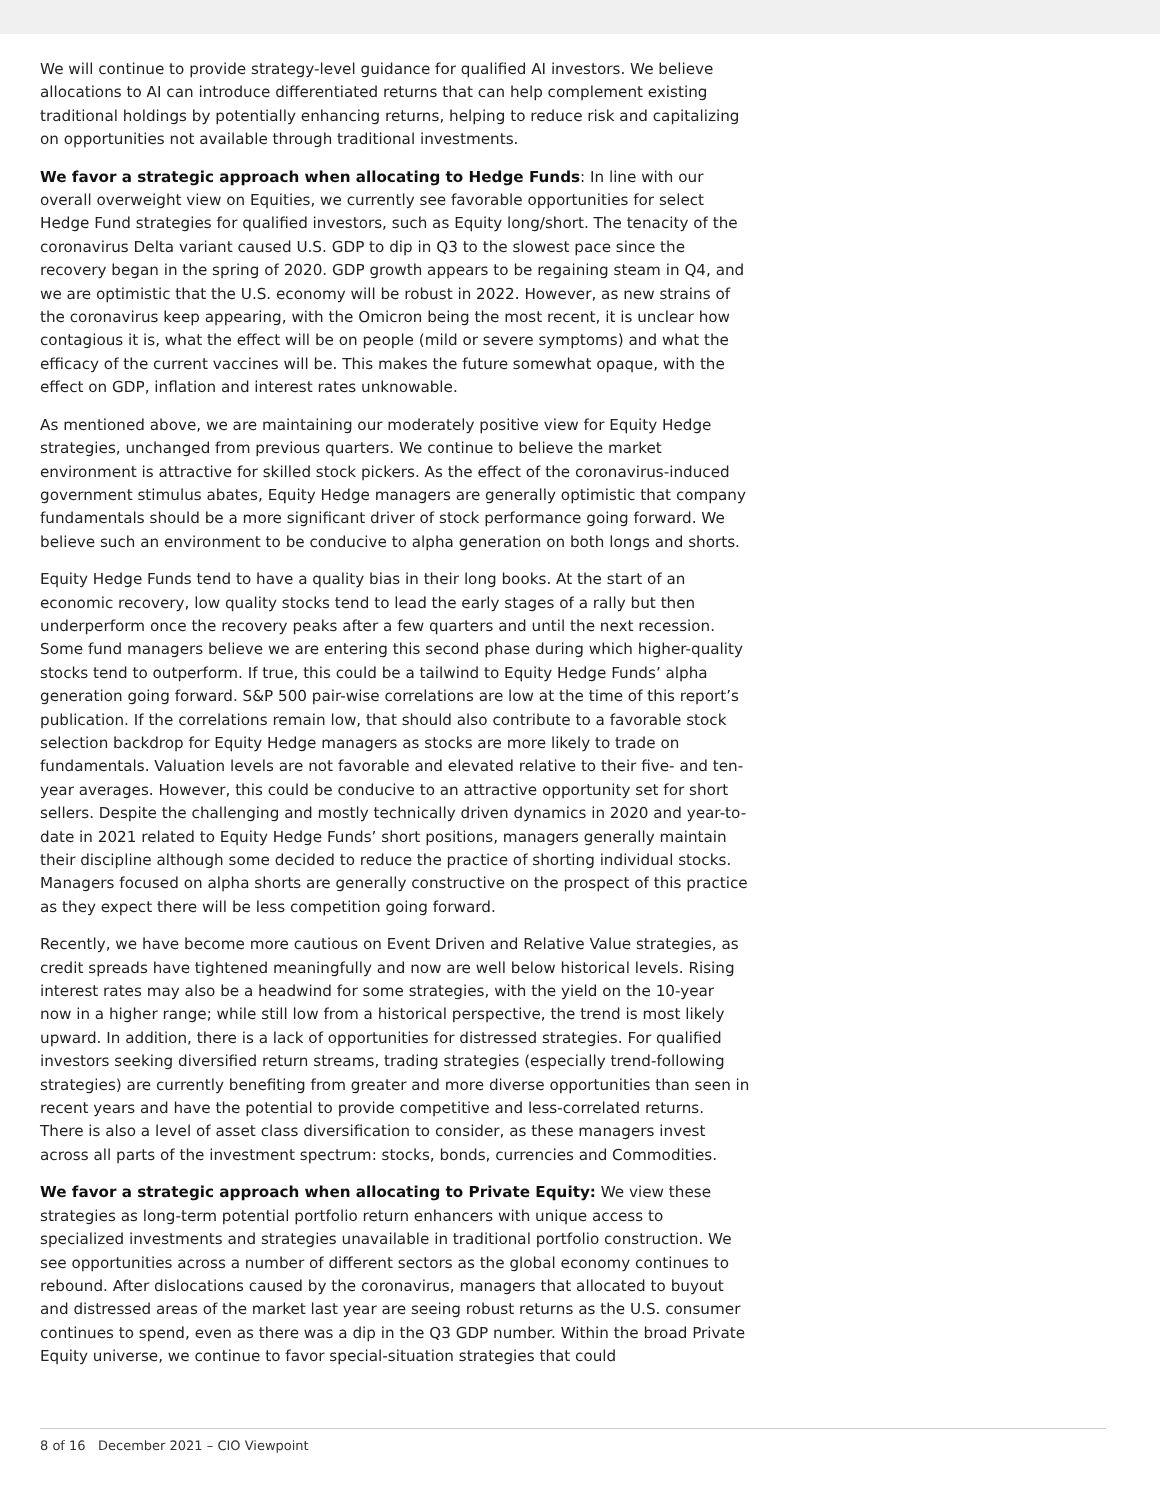We will continue to provide strategy-level guidance for qualified AI investors. We believe allocations to AI can introduce differentiated returns that can help complement existing traditional holdings by potentially enhancing returns, helping to reduce risk and capitalizing on opportunities not available through traditional investments.
We favor a strategic approach when allocating to Hedge Funds: In line with our overall overweight view on Equities, we currently see favorable opportunities for select Hedge Fund strategies for qualified investors, such as Equity long/short. The tenacity of the coronavirus Delta variant caused U.S. GDP to dip in Q3 to the slowest pace since the recovery began in the spring of 2020. GDP growth appears to be regaining steam in Q4, and we are optimistic that the U.S. economy will be robust in 2022. However, as new strains of the coronavirus keep appearing, with the Omicron being the most recent, it is unclear how contagious it is, what the effect will be on people (mild or severe symptoms) and what the efficacy of the current vaccines will be. This makes the future somewhat opaque, with the effect on GDP, inflation and interest rates unknowable.
As mentioned above, we are maintaining our moderately positive view for Equity Hedge strategies, unchanged from previous quarters. We continue to believe the market environment is attractive for skilled stock pickers. As the effect of the coronavirus-induced government stimulus abates, Equity Hedge managers are generally optimistic that company fundamentals should be a more significant driver of stock performance going forward. We believe such an environment to be conducive to alpha generation on both longs and shorts.
Equity Hedge Funds tend to have a quality bias in their long books. At the start of an economic recovery, low quality stocks tend to lead the early stages of a rally but then underperform once the recovery peaks after a few quarters and until the next recession. Some fund managers believe we are entering this second phase during which higher-quality stocks tend to outperform. If true, this could be a tailwind to Equity Hedge Funds’ alpha generation going forward. S&P 500 pair-wise correlations are low at the time of this report’s publication. If the correlations remain low, that should also contribute to a favorable stock selection backdrop for Equity Hedge managers as stocks are more likely to trade on fundamentals. Valuation levels are not favorable and elevated relative to their five- and ten-year averages. However, this could be conducive to an attractive opportunity set for short sellers. Despite the challenging and mostly technically driven dynamics in 2020 and year-to-date in 2021 related to Equity Hedge Funds’ short positions, managers generally maintain their discipline although some decided to reduce the practice of shorting individual stocks. Managers focused on alpha shorts are generally constructive on the prospect of this practice as they expect there will be less competition going forward.
Recently, we have become more cautious on Event Driven and Relative Value strategies, as credit spreads have tightened meaningfully and now are well below historical levels. Rising interest rates may also be a headwind for some strategies, with the yield on the 10-year now in a higher range; while still low from a historical perspective, the trend is most likely upward. In addition, there is a lack of opportunities for distressed strategies. For qualified investors seeking diversified return streams, trading strategies (especially trend-following strategies) are currently benefiting from greater and more diverse opportunities than seen in recent years and have the potential to provide competitive and less-correlated returns. There is also a level of asset class diversification to consider, as these managers invest across all parts of the investment spectrum: stocks, bonds, currencies and Commodities.
We favor a strategic approach when allocating to Private Equity: We view these strategies as long-term potential portfolio return enhancers with unique access to specialized investments and strategies unavailable in traditional portfolio construction. We see opportunities across a number of different sectors as the global economy continues to rebound. After dislocations caused by the coronavirus, managers that allocated to buyout and distressed areas of the market last year are seeing robust returns as the U.S. consumer continues to spend, even as there was a dip in the Q3 GDP number. Within the broad Private Equity universe, we continue to favor special-situation strategies that could
8 of 16 December 2021 – CIO Viewpoint